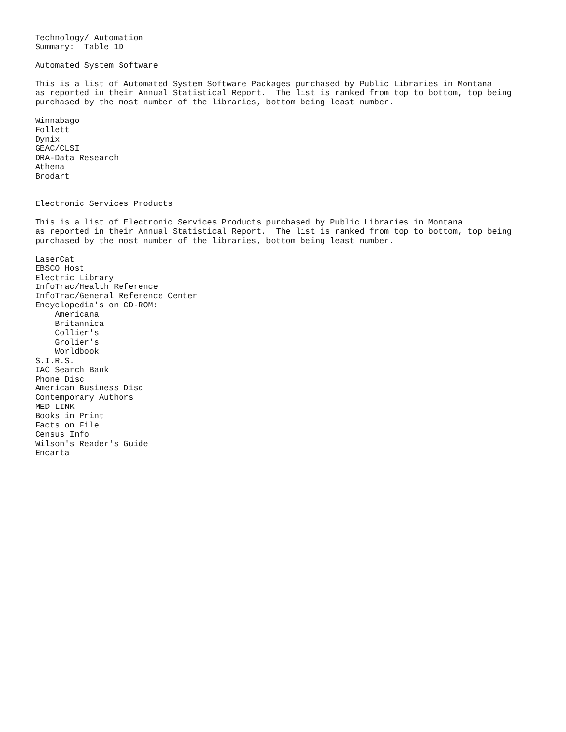Technology/ Automation
Summary:  Table 1D

Automated System Software

This is a list of Automated System Software Packages purchased by Public Libraries in Montana
as reported in their Annual Statistical Report.  The list is ranked from top to bottom, top being
purchased by the most number of the libraries, bottom being least number.

Winnabago
Follett
Dynix
GEAC/CLSI
DRA-Data Research
Athena
Brodart


Electronic Services Products

This is a list of Electronic Services Products purchased by Public Libraries in Montana
as reported in their Annual Statistical Report.  The list is ranked from top to bottom, top being
purchased by the most number of the libraries, bottom being least number.

LaserCat
EBSCO Host
Electric Library
InfoTrac/Health Reference
InfoTrac/General Reference Center
Encyclopedia's on CD-ROM:
    Americana
    Britannica
    Collier's
    Grolier's
    Worldbook
S.I.R.S.
IAC Search Bank
Phone Disc
American Business Disc
Contemporary Authors
MED LINK
Books in Print
Facts on File
Census Info
Wilson's Reader's Guide
Encarta